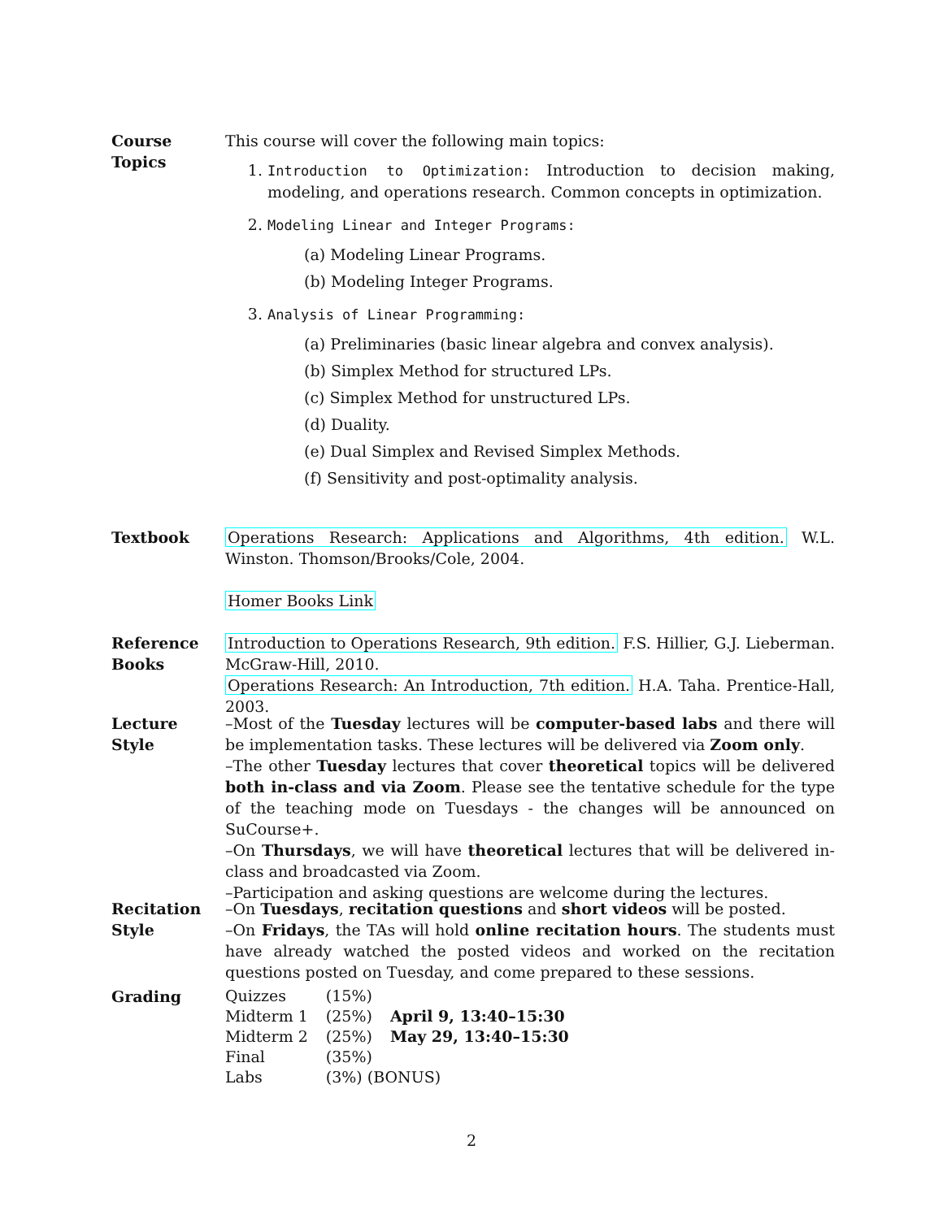Course
Topics
This course will cover the following main topics:
1. Introduction to Optimization: Introduction to decision making, modeling, and operations research. Common concepts in optimization.
2. Modeling Linear and Integer Programs:
(a) Modeling Linear Programs.
(b) Modeling Integer Programs.
3. Analysis of Linear Programming:
(a) Preliminaries (basic linear algebra and convex analysis).
(b) Simplex Method for structured LPs.
(c) Simplex Method for unstructured LPs.
(d) Duality.
(e) Dual Simplex and Revised Simplex Methods.
(f) Sensitivity and post-optimality analysis.
Textbook Operations Research: Applications and Algorithms, 4th edition. W.L. Winston. Thomson/Brooks/Cole, 2004.
Homer Books Link
Reference
Books
Introduction to Operations Research, 9th edition. F.S. Hillier, G.J. Lieberman. McGraw-Hill, 2010.
Operations Research: An Introduction, 7th edition. H.A. Taha. Prentice-Hall, 2003.
Lecture
Style
–Most of the Tuesday lectures will be computer-based labs and there will be implementation tasks. These lectures will be delivered via Zoom only.
–The other Tuesday lectures that cover theoretical topics will be delivered both in-class and via Zoom. Please see the tentative schedule for the type of the teaching mode on Tuesdays - the changes will be announced on SuCourse+.
–On Thursdays, we will have theoretical lectures that will be delivered in-class and broadcasted via Zoom.
–Participation and asking questions are welcome during the lectures.
Recitation
Style
–On Tuesdays, recitation questions and short videos will be posted.
–On Fridays, the TAs will hold online recitation hours. The students must have already watched the posted videos and worked on the recitation questions posted on Tuesday, and come prepared to these sessions.
Grading
| Quizzes | (15%) | |
| Midterm 1 | (25%) | April 9, 13:40–15:30 |
| Midterm 2 | (25%) | May 29, 13:40–15:30 |
| Final | (35%) | |
| Labs | (3%) (BONUS) | |
2